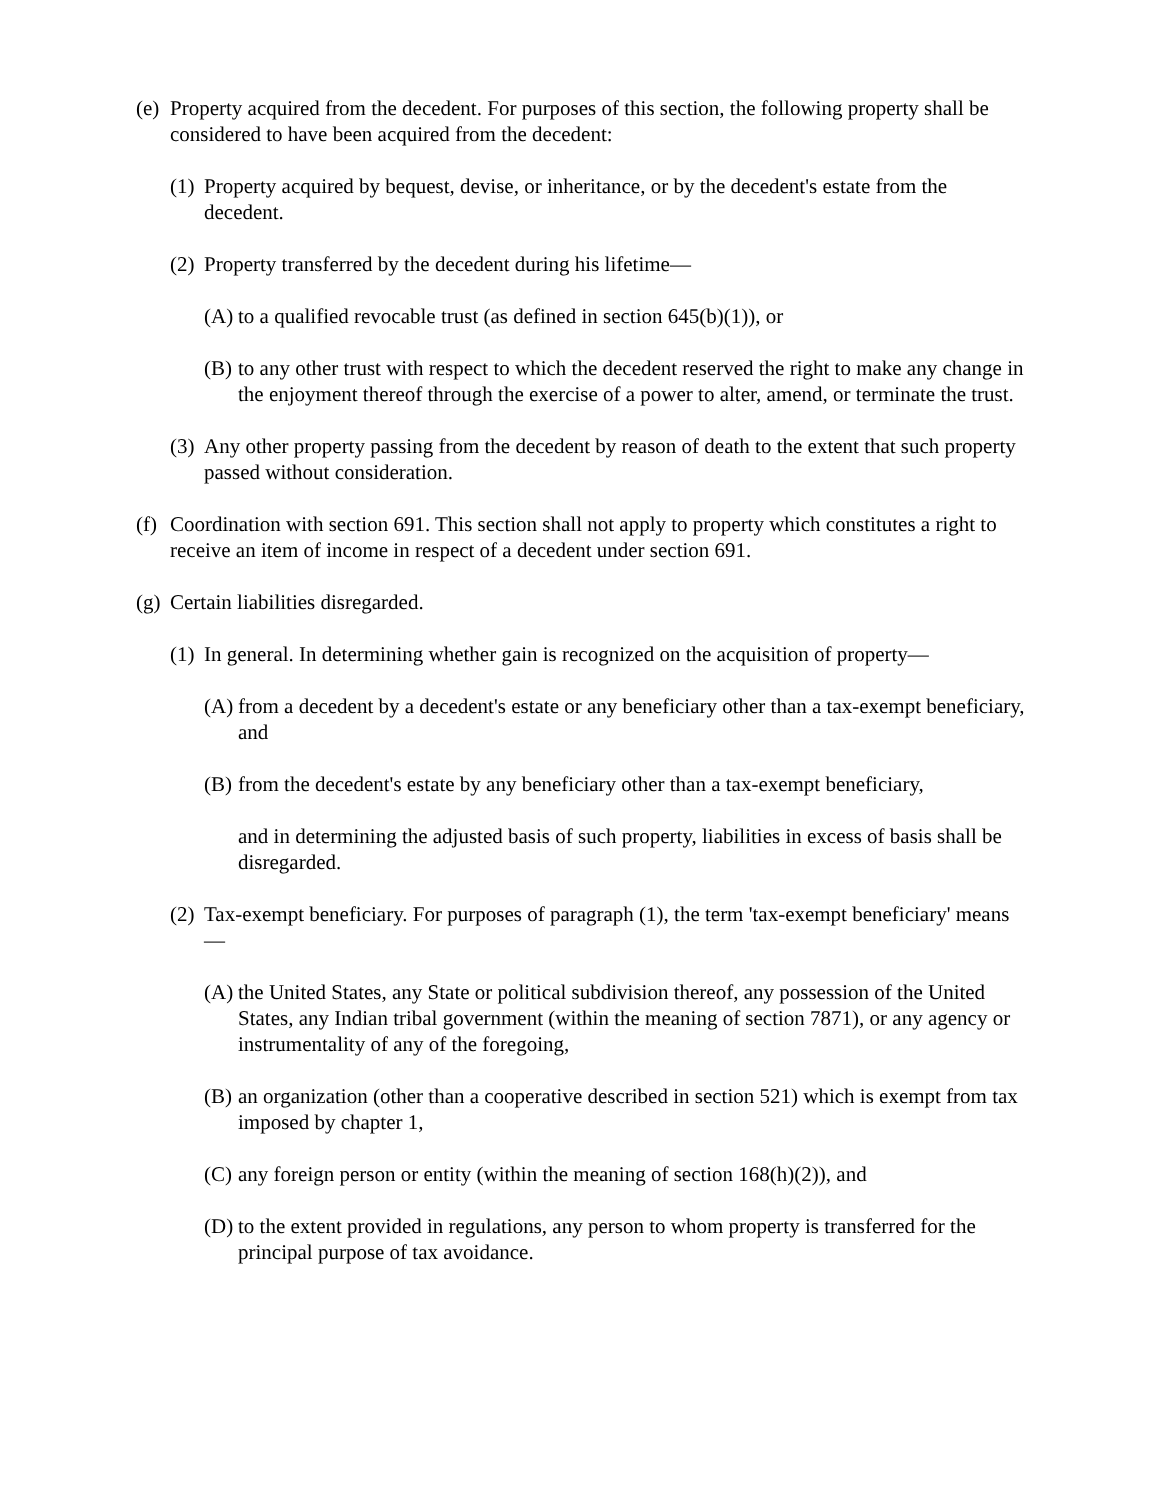(e) Property acquired from the decedent. For purposes of this section, the following property shall be considered to have been acquired from the decedent:
(1) Property acquired by bequest, devise, or inheritance, or by the decedent's estate from the decedent.
(2) Property transferred by the decedent during his lifetime—
(A) to a qualified revocable trust (as defined in section 645(b)(1)), or
(B) to any other trust with respect to which the decedent reserved the right to make any change in the enjoyment thereof through the exercise of a power to alter, amend, or terminate the trust.
(3) Any other property passing from the decedent by reason of death to the extent that such property passed without consideration.
(f) Coordination with section 691. This section shall not apply to property which constitutes a right to receive an item of income in respect of a decedent under section 691.
(g) Certain liabilities disregarded.
(1) In general. In determining whether gain is recognized on the acquisition of property—
(A) from a decedent by a decedent's estate or any beneficiary other than a tax-exempt beneficiary, and
(B) from the decedent's estate by any beneficiary other than a tax-exempt beneficiary,
and in determining the adjusted basis of such property, liabilities in excess of basis shall be disregarded.
(2) Tax-exempt beneficiary. For purposes of paragraph (1), the term 'tax-exempt beneficiary' means—
(A) the United States, any State or political subdivision thereof, any possession of the United States, any Indian tribal government (within the meaning of section 7871), or any agency or instrumentality of any of the foregoing,
(B) an organization (other than a cooperative described in section 521) which is exempt from tax imposed by chapter 1,
(C) any foreign person or entity (within the meaning of section 168(h)(2)), and
(D) to the extent provided in regulations, any person to whom property is transferred for the principal purpose of tax avoidance.